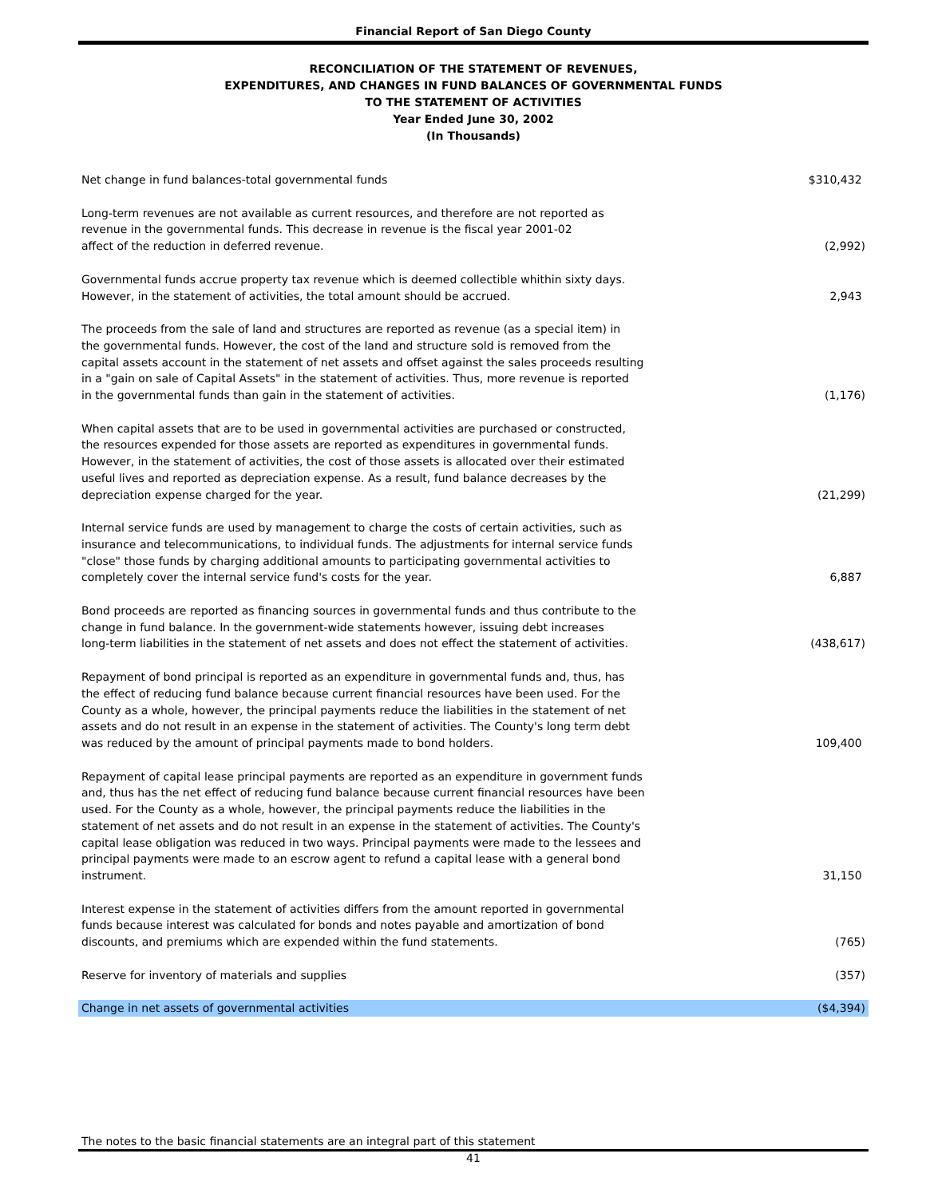Financial Report of San Diego County
RECONCILIATION OF THE STATEMENT OF REVENUES,
EXPENDITURES, AND CHANGES IN FUND BALANCES OF GOVERNMENTAL FUNDS
TO THE STATEMENT OF ACTIVITIES
Year Ended June 30, 2002
(In Thousands)
| Net change in fund balances-total governmental funds | $310,432 |
| Long-term revenues are not available as current resources, and therefore are not reported as revenue in the governmental funds. This decrease in revenue is the fiscal year 2001-02 affect of the reduction in deferred revenue. | (2,992) |
| Governmental funds accrue property tax revenue which is deemed collectible whithin sixty days. However, in the statement of activities, the total amount should be accrued. | 2,943 |
| The proceeds from the sale of land and structures are reported as revenue (as a special item) in the governmental funds. However, the cost of the land and structure sold is removed from the capital assets account in the statement of net assets and offset against the sales proceeds resulting in a "gain on sale of Capital Assets" in the statement of activities. Thus, more revenue is reported in the governmental funds than gain in the statement of activities. | (1,176) |
| When capital assets that are to be used in governmental activities are purchased or constructed, the resources expended for those assets are reported as expenditures in governmental funds. However, in the statement of activities, the cost of those assets is allocated over their estimated useful lives and reported as depreciation expense. As a result, fund balance decreases by the depreciation expense charged for the year. | (21,299) |
| Internal service funds are used by management to charge the costs of certain activities, such as insurance and telecommunications, to individual funds. The adjustments for internal service funds "close" those funds by charging additional amounts to participating governmental activities to completely cover the internal service fund's costs for the year. | 6,887 |
| Bond proceeds are reported as financing sources in governmental funds and thus contribute to the change in fund balance. In the government-wide statements however, issuing debt increases long-term liabilities in the statement of net assets and does not effect the statement of activities. | (438,617) |
| Repayment of bond principal is reported as an expenditure in governmental funds and, thus, has the effect of reducing fund balance because current financial resources have been used. For the County as a whole, however, the principal payments reduce the liabilities in the statement of net assets and do not result in an expense in the statement of activities. The County's long term debt was reduced by the amount of principal payments made to bond holders. | 109,400 |
| Repayment of capital lease principal payments are reported as an expenditure in government funds and, thus has the net effect of reducing fund balance because current financial resources have been used. For the County as a whole, however, the principal payments reduce the liabilities in the statement of net assets and do not result in an expense in the statement of activities. The County's capital lease obligation was reduced in two ways. Principal payments were made to the lessees and principal payments were made to an escrow agent to refund a capital lease with a general bond instrument. | 31,150 |
| Interest expense in the statement of activities differs from the amount reported in governmental funds because interest was calculated for bonds and notes payable and amortization of bond discounts, and premiums which are expended within the fund statements. | (765) |
| Reserve for inventory of materials and supplies | (357) |
| Change in net assets of governmental activities | ($4,394) |
The notes to the basic financial statements are an integral part of this statement
41